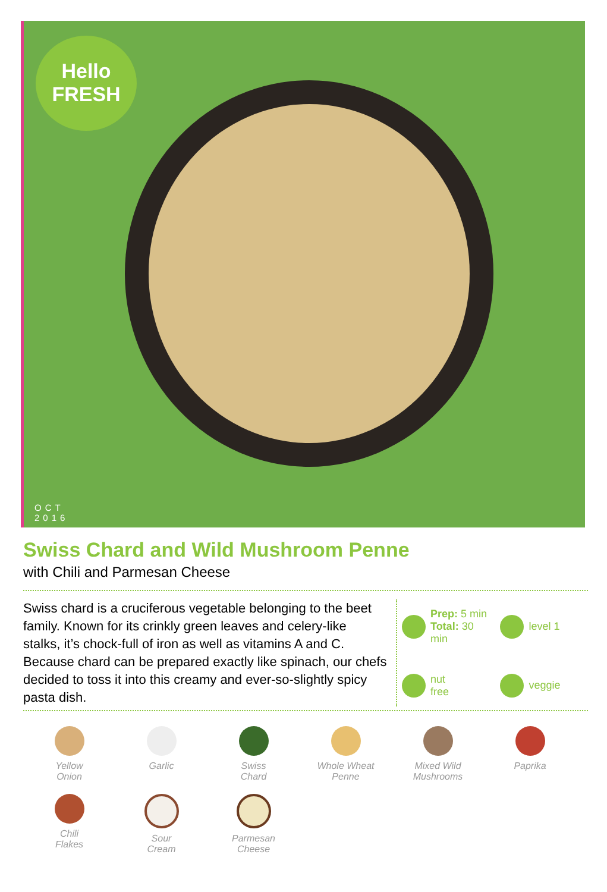Hello
FRESH
OCT
2016
Swiss Chard and Wild Mushroom Penne
with Chili and Parmesan Cheese
Swiss chard is a cruciferous vegetable belonging to the beet family. Known for its crinkly green leaves and celery-like stalks, it’s chock-full of iron as well as vitamins A and C. Because chard can be prepared exactly like spinach, our chefs decided to toss it into this creamy and ever-so-slightly spicy pasta dish.
Prep: 5 min
Total: 30 min
level 1
nut
free
veggie
Yellow
Onion
Garlic
Swiss
Chard
Whole Wheat
Penne
Mixed Wild
Mushrooms
Paprika
Chili
Flakes
Sour
Cream
Parmesan
Cheese